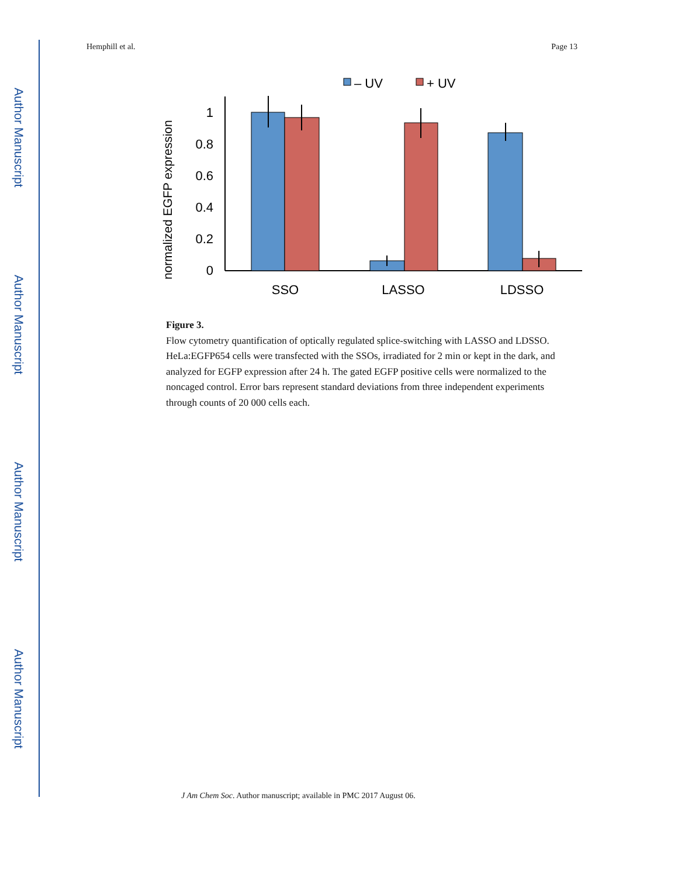Author Manuscript
Author Manuscript
Author Manuscript
Author Manuscript
Hemphill et al. Page 13
– UV
+ UV
normalized EGFP expression
1
0.8
0.6
0.4
0.2
0
SSO
LASSO
LDSSO
Figure 3.
Flow cytometry quantification of optically regulated splice-switching with LASSO and LDSSO. HeLa:EGFP654 cells were transfected with the SSOs, irradiated for 2 min or kept in the dark, and analyzed for EGFP expression after 24 h. The gated EGFP positive cells were normalized to the noncaged control. Error bars represent standard deviations from three independent experiments through counts of 20 000 cells each.
J Am Chem Soc. Author manuscript; available in PMC 2017 August 06.